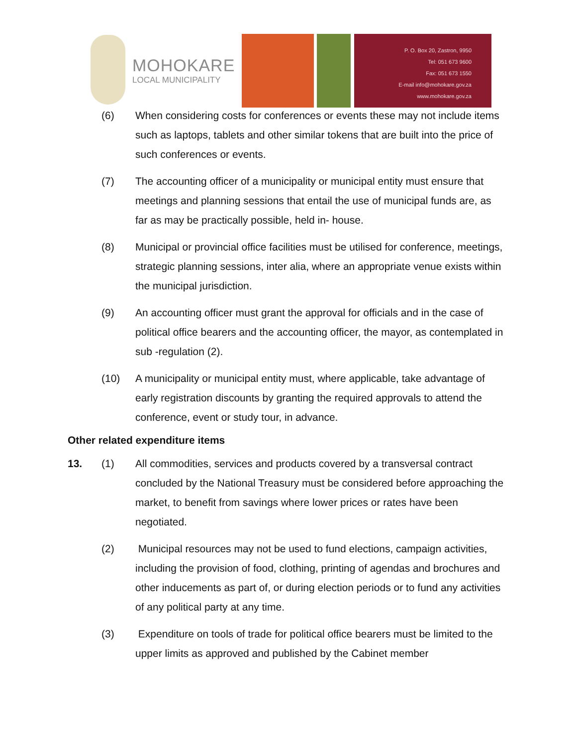MOHOKARE
LOCAL MUNICIPALITY
P. O. Box 20, Zastron, 9950
Tel: 051 673 9600
Fax: 051 673 1550
E-mail info@mohokare.gov.za
www.mohokare.gov.za
(6) When considering costs for conferences or events these may not include items such as laptops, tablets and other similar tokens that are built into the price of such conferences or events.
(7) The accounting officer of a municipality or municipal entity must ensure that meetings and planning sessions that entail the use of municipal funds are, as far as may be practically possible, held in- house.
(8) Municipal or provincial office facilities must be utilised for conference, meetings, strategic planning sessions, inter alia, where an appropriate venue exists within the municipal jurisdiction.
(9) An accounting officer must grant the approval for officials and in the case of political office bearers and the accounting officer, the mayor, as contemplated in sub -regulation (2).
(10) A municipality or municipal entity must, where applicable, take advantage of early registration discounts by granting the required approvals to attend the conference, event or study tour, in advance.
Other related expenditure items
13. (1) All commodities, services and products covered by a transversal contract concluded by the National Treasury must be considered before approaching the market, to benefit from savings where lower prices or rates have been negotiated.
(2) Municipal resources may not be used to fund elections, campaign activities, including the provision of food, clothing, printing of agendas and brochures and other inducements as part of, or during election periods or to fund any activities of any political party at any time.
(3) Expenditure on tools of trade for political office bearers must be limited to the upper limits as approved and published by the Cabinet member